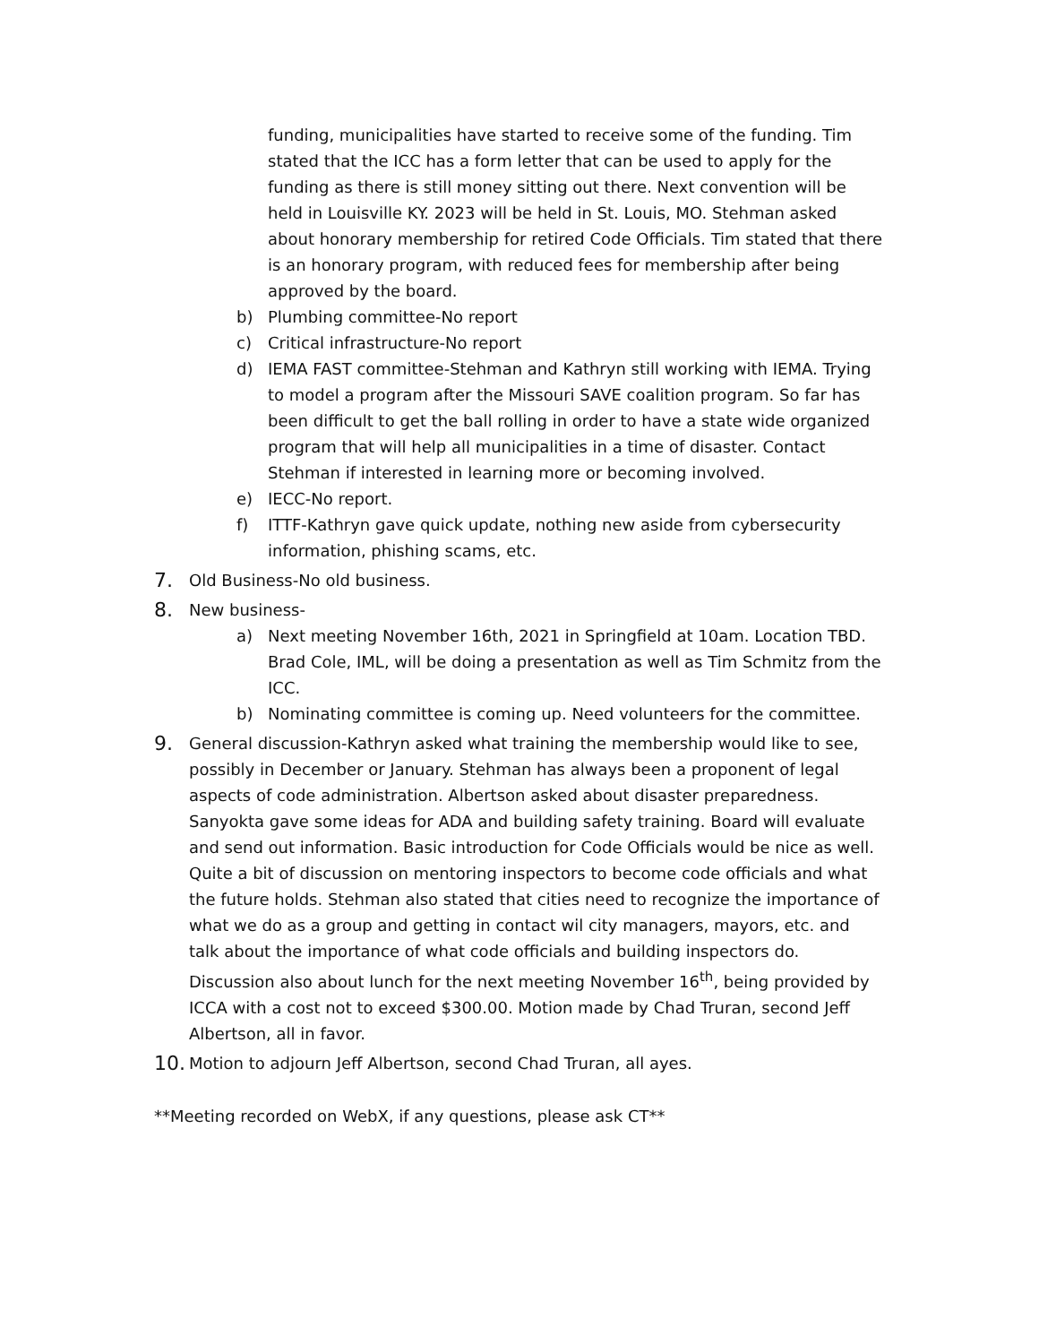funding, municipalities have started to receive some of the funding. Tim stated that the ICC has a form letter that can be used to apply for the funding as there is still money sitting out there. Next convention will be held in Louisville KY. 2023 will be held in St. Louis, MO. Stehman asked about honorary membership for retired Code Officials. Tim stated that there is an honorary program, with reduced fees for membership after being approved by the board.
b) Plumbing committee-No report
c) Critical infrastructure-No report
d) IEMA FAST committee-Stehman and Kathryn still working with IEMA. Trying to model a program after the Missouri SAVE coalition program. So far has been difficult to get the ball rolling in order to have a state wide organized program that will help all municipalities in a time of disaster. Contact Stehman if interested in learning more or becoming involved.
e) IECC-No report.
f) ITTF-Kathryn gave quick update, nothing new aside from cybersecurity information, phishing scams, etc.
7. Old Business-No old business.
8. New business-
a) Next meeting November 16th, 2021 in Springfield at 10am. Location TBD. Brad Cole, IML, will be doing a presentation as well as Tim Schmitz from the ICC.
b) Nominating committee is coming up. Need volunteers for the committee.
9. General discussion-Kathryn asked what training the membership would like to see, possibly in December or January. Stehman has always been a proponent of legal aspects of code administration. Albertson asked about disaster preparedness. Sanyokta gave some ideas for ADA and building safety training. Board will evaluate and send out information. Basic introduction for Code Officials would be nice as well. Quite a bit of discussion on mentoring inspectors to become code officials and what the future holds. Stehman also stated that cities need to recognize the importance of what we do as a group and getting in contact wil city managers, mayors, etc. and talk about the importance of what code officials and building inspectors do. Discussion also about lunch for the next meeting November 16<sup>th</sup>, being provided by ICCA with a cost not to exceed $300.00. Motion made by Chad Truran, second Jeff Albertson, all in favor.
10. Motion to adjourn Jeff Albertson, second Chad Truran, all ayes.
**Meeting recorded on WebX, if any questions, please ask CT**